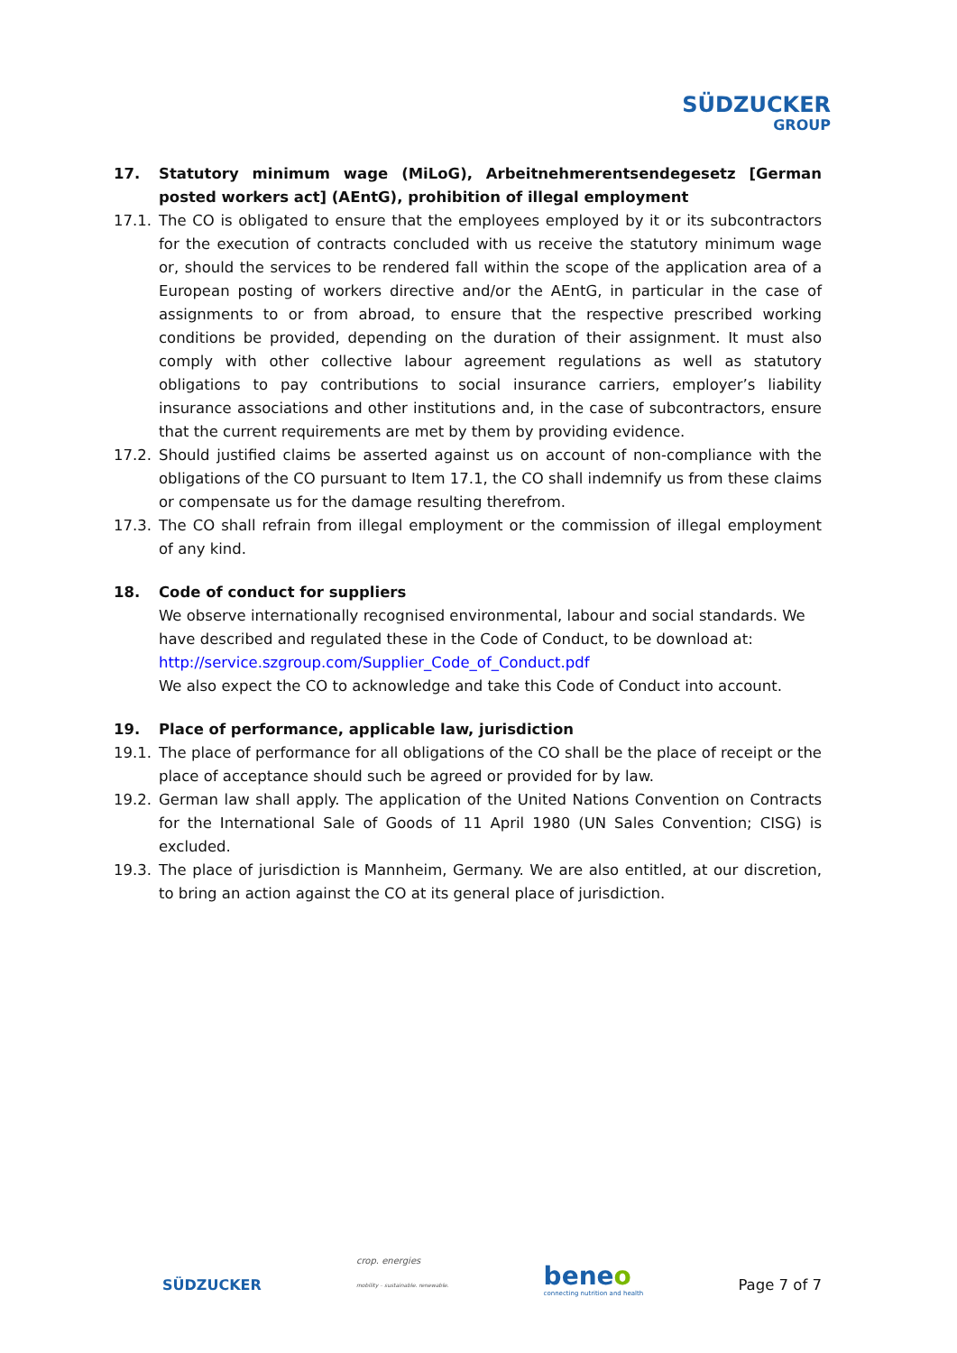SÜDZUCKER
GROUP
17. Statutory minimum wage (MiLoG), Arbeitnehmerentsendegesetz [German posted workers act] (AEntG), prohibition of illegal employment
17.1. The CO is obligated to ensure that the employees employed by it or its subcontractors for the execution of contracts concluded with us receive the statutory minimum wage or, should the services to be rendered fall within the scope of the application area of a European posting of workers directive and/or the AEntG, in particular in the case of assignments to or from abroad, to ensure that the respective prescribed working conditions be provided, depending on the duration of their assignment. It must also comply with other collective labour agreement regulations as well as statutory obligations to pay contributions to social insurance carriers, employer’s liability insurance associations and other institutions and, in the case of subcontractors, ensure that the current requirements are met by them by providing evidence.
17.2. Should justified claims be asserted against us on account of non-compliance with the obligations of the CO pursuant to Item 17.1, the CO shall indemnify us from these claims or compensate us for the damage resulting therefrom.
17.3. The CO shall refrain from illegal employment or the commission of illegal employment of any kind.
18. Code of conduct for suppliers
We observe internationally recognised environmental, labour and social standards. We have described and regulated these in the Code of Conduct, to be download at:
http://service.szgroup.com/Supplier_Code_of_Conduct.pdf
We also expect the CO to acknowledge and take this Code of Conduct into account.
19. Place of performance, applicable law, jurisdiction
19.1. The place of performance for all obligations of the CO shall be the place of receipt or the place of acceptance should such be agreed or provided for by law.
19.2. German law shall apply. The application of the United Nations Convention on Contracts for the International Sale of Goods of 11 April 1980 (UN Sales Convention; CISG) is excluded.
19.3. The place of jurisdiction is Mannheim, Germany. We are also entitled, at our discretion, to bring an action against the CO at its general place of jurisdiction.
SÜDZUCKER
crop. energies
mobility – sustainable. renewable.
beneo
connecting nutrition and health
Page 7 of 7